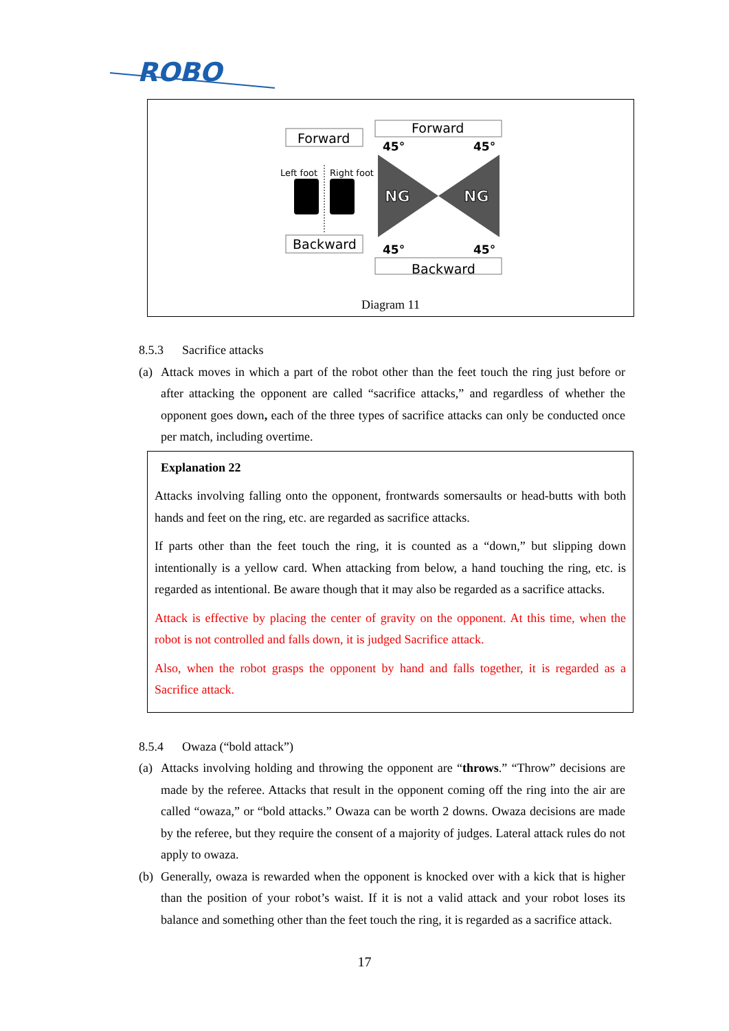ROBO
Forward
Backward
Left foot
Right foot
Forward
Backward
NG
NG
45°
45°
45°
45°
Diagram 11
8.5.3 Sacrifice attacks
(a)
Attack moves in which a part of the robot other than the feet touch the ring just before or after attacking the opponent are called “sacrifice attacks,” and regardless of whether the opponent goes down, each of the three types of sacrifice attacks can only be conducted once per match, including overtime.
Explanation 22
Attacks involving falling onto the opponent, frontwards somersaults or head-butts with both hands and feet on the ring, etc. are regarded as sacrifice attacks.
If parts other than the feet touch the ring, it is counted as a “down,” but slipping down intentionally is a yellow card. When attacking from below, a hand touching the ring, etc. is regarded as intentional. Be aware though that it may also be regarded as a sacrifice attacks.
Attack is effective by placing the center of gravity on the opponent. At this time, when the robot is not controlled and falls down, it is judged Sacrifice attack.
Also, when the robot grasps the opponent by hand and falls together, it is regarded as a Sacrifice attack.
8.5.4 Owaza (“bold attack”)
(a)
Attacks involving holding and throwing the opponent are “throws.” “Throw” decisions are made by the referee. Attacks that result in the opponent coming off the ring into the air are called “owaza,” or “bold attacks.” Owaza can be worth 2 downs. Owaza decisions are made by the referee, but they require the consent of a majority of judges. Lateral attack rules do not apply to owaza.
(b)
Generally, owaza is rewarded when the opponent is knocked over with a kick that is higher than the position of your robot’s waist. If it is not a valid attack and your robot loses its balance and something other than the feet touch the ring, it is regarded as a sacrifice attack.
17